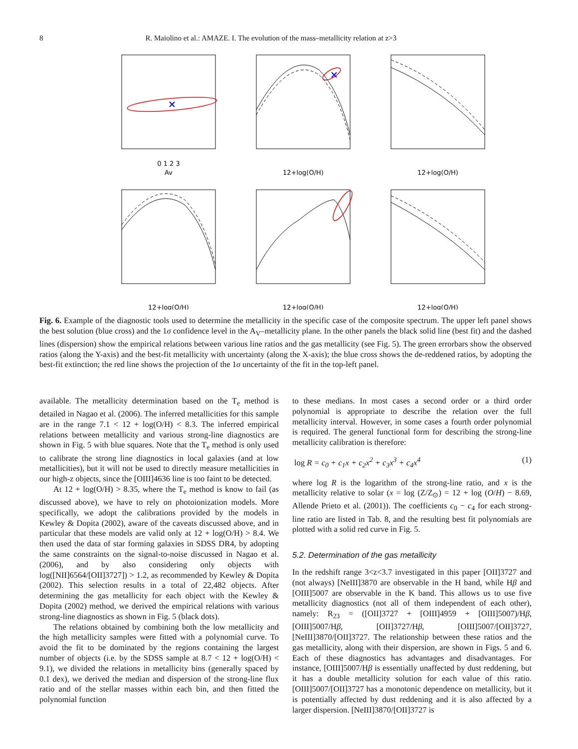8 R. Maiolino et al.: AMAZE. I. The evolution of the mass–metallicity relation at z>3
0 1 2 3
Av
12+log(O/H)
12+log(O/H)
12+log(O/H)
12+log(O/H)
12+log(O/H)
Fig. 6. Example of the diagnostic tools used to determine the metallicity in the specific case of the composite spectrum. The upper left panel shows the best solution (blue cross) and the 1σ confidence level in the A<sub>V</sub>–metallicity plane. In the other panels the black solid line (best fit) and the dashed lines (dispersion) show the empirical relations between various line ratios and the gas metallicity (see Fig. 5). The green errorbars show the observed ratios (along the Y-axis) and the best-fit metallicity with uncertainty (along the X-axis); the blue cross shows the de-reddened ratios, by adopting the best-fit extinction; the red line shows the projection of the 1σ uncertainty of the fit in the top-left panel.
available. The metallicity determination based on the T<sub>e</sub> method is detailed in Nagao et al. (2006). The inferred metallicities for this sample are in the range 7.1 < 12 + log(O/H) < 8.3. The inferred empirical relations between metallicity and various strong-line diagnostics are shown in Fig. 5 with blue squares. Note that the T<sub>e</sub> method is only used to calibrate the strong line diagnostics in local galaxies (and at low metallicities), but it will not be used to directly measure metallicities in our high-z objects, since the [OIII]4636 line is too faint to be detected.
At 12 + log(O/H) > 8.35, where the T<sub>e</sub> method is know to fail (as discussed above), we have to rely on photoionization models. More specifically, we adopt the calibrations provided by the models in Kewley & Dopita (2002), aware of the caveats discussed above, and in particular that these models are valid only at 12 + log(O/H) > 8.4. We then used the data of star forming galaxies in SDSS DR4, by adopting the same constraints on the signal-to-noise discussed in Nagao et al. (2006), and by also considering only objects with log([NII]6564/[OII]3727]) > 1.2, as recommended by Kewley & Dopita (2002). This selection results in a total of 22,482 objects. After determining the gas metallicity for each object with the Kewley & Dopita (2002) method, we derived the empirical relations with various strong-line diagnostics as shown in Fig. 5 (black dots).
The relations obtained by combining both the low metallicity and the high metallicity samples were fitted with a polynomial curve. To avoid the fit to be dominated by the regions containing the largest number of objects (i.e. by the SDSS sample at 8.7 < 12 + log(O/H) < 9.1), we divided the relations in metallicity bins (generally spaced by 0.1 dex), we derived the median and dispersion of the strong-line flux ratio and of the stellar masses within each bin, and then fitted the polynomial function
to these medians. In most cases a second order or a third order polynomial is appropriate to describe the relation over the full metallicity interval. However, in some cases a fourth order polynomial is required. The general functional form for describing the strong-line metallicity calibration is therefore:
log R = c<sub>0</sub> + c<sub>1</sub>x + c<sub>2</sub>x<sup>2</sup> + c<sub>3</sub>x<sup>3</sup> + c<sub>4</sub>x<sup>4</sup> (1)
where log R is the logarithm of the strong-line ratio, and x is the metallicity relative to solar (x = log (Z/Z<sub>⊙</sub>) = 12 + log (O/H) − 8.69, Allende Prieto et al. (2001)). The coefficients c<sub>0</sub> − c<sub>4</sub> for each strong-line ratio are listed in Tab. 8, and the resulting best fit polynomials are plotted with a solid red curve in Fig. 5.
5.2. Determination of the gas metallicity
In the redshift range 3<z<3.7 investigated in this paper [OII]3727 and (not always) [NeIII]3870 are observable in the H band, while Hβ and [OIII]5007 are observable in the K band. This allows us to use five metallicity diagnostics (not all of them independent of each other), namely: R<sub>23</sub> = ([OII]3727 + [OIII]4959 + [OIII]5007)/Hβ, [OIII]5007/Hβ, [OII]3727/Hβ, [OIII]5007/[OII]3727, [NeIII]3870/[OII]3727. The relationship between these ratios and the gas metallicity, along with their dispersion, are shown in Figs. 5 and 6. Each of these diagnostics has advantages and disadvantages. For instance, [OIII]5007/Hβ is essentially unaffected by dust reddening, but it has a double metallicity solution for each value of this ratio. [OIII]5007/[OII]3727 has a monotonic dependence on metallicity, but it is potentially affected by dust reddening and it is also affected by a larger dispersion. [NeIII]3870/[OII]3727 is